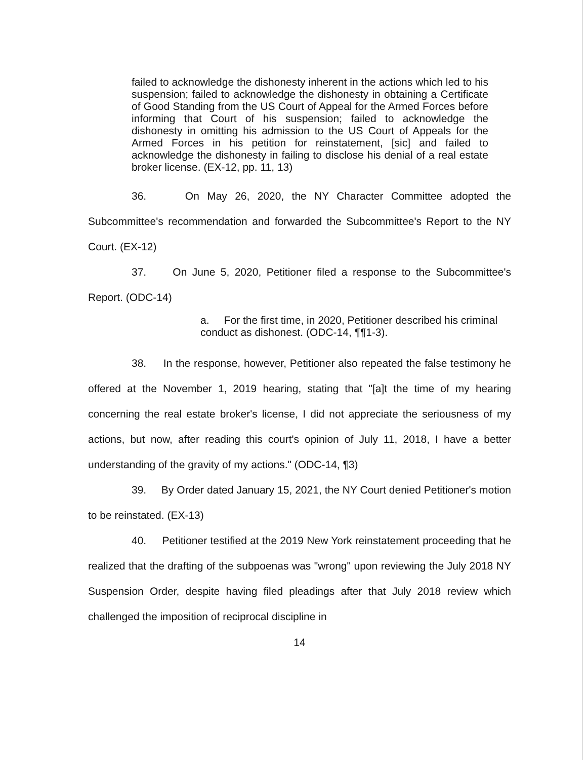failed to acknowledge the dishonesty inherent in the actions which led to his suspension; failed to acknowledge the dishonesty in obtaining a Certificate of Good Standing from the US Court of Appeal for the Armed Forces before informing that Court of his suspension; failed to acknowledge the dishonesty in omitting his admission to the US Court of Appeals for the Armed Forces in his petition for reinstatement, [sic] and failed to acknowledge the dishonesty in failing to disclose his denial of a real estate broker license. (EX-12, pp. 11, 13)
36. On May 26, 2020, the NY Character Committee adopted the Subcommittee's recommendation and forwarded the Subcommittee's Report to the NY Court. (EX-12)
37. On June 5, 2020, Petitioner filed a response to the Subcommittee's Report. (ODC-14)
a. For the first time, in 2020, Petitioner described his criminal conduct as dishonest. (ODC-14, ¶¶1-3).
38. In the response, however, Petitioner also repeated the false testimony he offered at the November 1, 2019 hearing, stating that "[a]t the time of my hearing concerning the real estate broker's license, I did not appreciate the seriousness of my actions, but now, after reading this court's opinion of July 11, 2018, I have a better understanding of the gravity of my actions." (ODC-14, ¶3)
39. By Order dated January 15, 2021, the NY Court denied Petitioner's motion to be reinstated. (EX-13)
40. Petitioner testified at the 2019 New York reinstatement proceeding that he realized that the drafting of the subpoenas was "wrong" upon reviewing the July 2018 NY Suspension Order, despite having filed pleadings after that July 2018 review which challenged the imposition of reciprocal discipline in
14